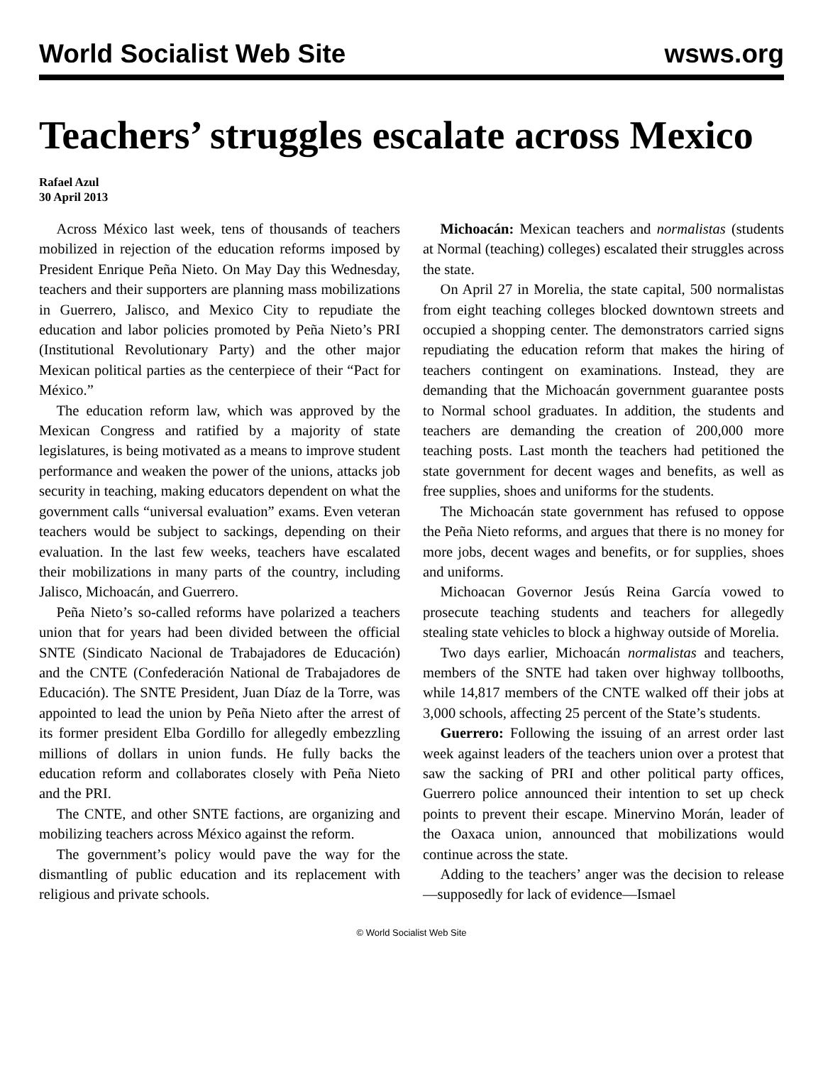World Socialist Web Site wsws.org
Teachers’ struggles escalate across Mexico
Rafael Azul
30 April 2013
Across México last week, tens of thousands of teachers mobilized in rejection of the education reforms imposed by President Enrique Peña Nieto. On May Day this Wednesday, teachers and their supporters are planning mass mobilizations in Guerrero, Jalisco, and Mexico City to repudiate the education and labor policies promoted by Peña Nieto’s PRI (Institutional Revolutionary Party) and the other major Mexican political parties as the centerpiece of their “Pact for México.”
The education reform law, which was approved by the Mexican Congress and ratified by a majority of state legislatures, is being motivated as a means to improve student performance and weaken the power of the unions, attacks job security in teaching, making educators dependent on what the government calls “universal evaluation” exams. Even veteran teachers would be subject to sackings, depending on their evaluation. In the last few weeks, teachers have escalated their mobilizations in many parts of the country, including Jalisco, Michoacán, and Guerrero.
Peña Nieto’s so-called reforms have polarized a teachers union that for years had been divided between the official SNTE (Sindicato Nacional de Trabajadores de Educación) and the CNTE (Confederación National de Trabajadores de Educación). The SNTE President, Juan Díaz de la Torre, was appointed to lead the union by Peña Nieto after the arrest of its former president Elba Gordillo for allegedly embezzling millions of dollars in union funds. He fully backs the education reform and collaborates closely with Peña Nieto and the PRI.
The CNTE, and other SNTE factions, are organizing and mobilizing teachers across México against the reform.
The government’s policy would pave the way for the dismantling of public education and its replacement with religious and private schools.
Michoacán: Mexican teachers and normalistas (students at Normal (teaching) colleges) escalated their struggles across the state.
On April 27 in Morelia, the state capital, 500 normalistas from eight teaching colleges blocked downtown streets and occupied a shopping center. The demonstrators carried signs repudiating the education reform that makes the hiring of teachers contingent on examinations. Instead, they are demanding that the Michoacán government guarantee posts to Normal school graduates. In addition, the students and teachers are demanding the creation of 200,000 more teaching posts. Last month the teachers had petitioned the state government for decent wages and benefits, as well as free supplies, shoes and uniforms for the students.
The Michoacán state government has refused to oppose the Peña Nieto reforms, and argues that there is no money for more jobs, decent wages and benefits, or for supplies, shoes and uniforms.
Michoacan Governor Jesús Reina García vowed to prosecute teaching students and teachers for allegedly stealing state vehicles to block a highway outside of Morelia.
Two days earlier, Michoacán normalistas and teachers, members of the SNTE had taken over highway tollbooths, while 14,817 members of the CNTE walked off their jobs at 3,000 schools, affecting 25 percent of the State’s students.
Guerrero: Following the issuing of an arrest order last week against leaders of the teachers union over a protest that saw the sacking of PRI and other political party offices, Guerrero police announced their intention to set up check points to prevent their escape. Minervino Morán, leader of the Oaxaca union, announced that mobilizations would continue across the state.
Adding to the teachers’ anger was the decision to release—supposedly for lack of evidence—Ismael
© World Socialist Web Site